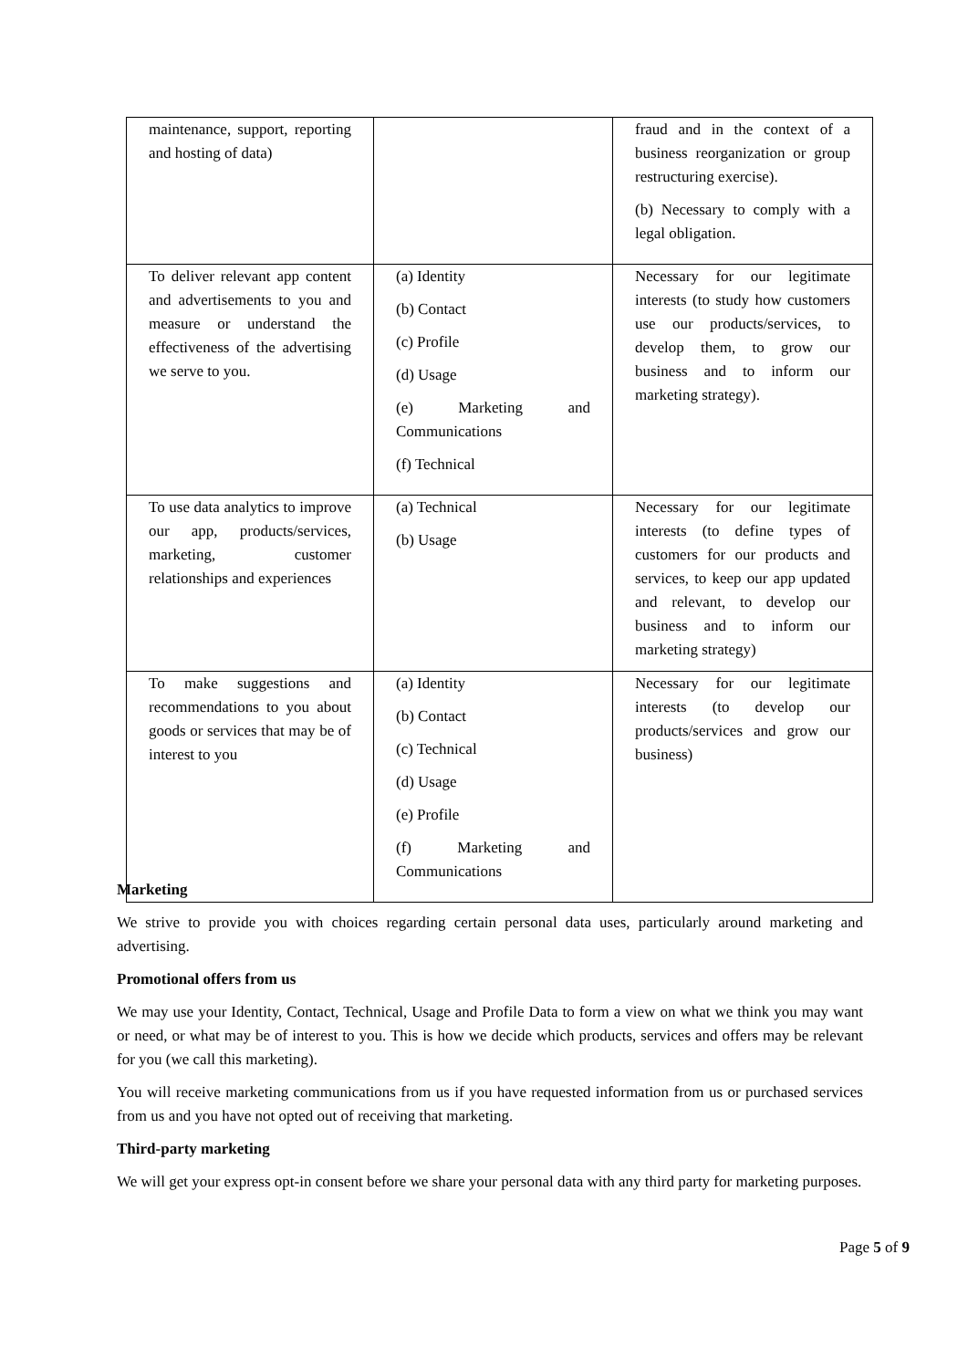| maintenance, support, reporting and hosting of data) | | fraud and in the context of a business reorganization or group restructuring exercise). (b) Necessary to comply with a legal obligation. |
| To deliver relevant app content and advertisements to you and measure or understand the effectiveness of the advertising we serve to you. | (a) Identity (b) Contact (c) Profile (d) Usage (e) Marketing and Communications (f) Technical | Necessary for our legitimate interests (to study how customers use our products/services, to develop them, to grow our business and to inform our marketing strategy). |
| To use data analytics to improve our app, products/services, marketing, customer relationships and experiences | (a) Technical (b) Usage | Necessary for our legitimate interests (to define types of customers for our products and services, to keep our app updated and relevant, to develop our business and to inform our marketing strategy) |
| To make suggestions and recommendations to you about goods or services that may be of interest to you | (a) Identity (b) Contact (c) Technical (d) Usage (e) Profile (f) Marketing and Communications | Necessary for our legitimate interests (to develop our products/services and grow our business) |
Marketing
We strive to provide you with choices regarding certain personal data uses, particularly around marketing and advertising.
Promotional offers from us
We may use your Identity, Contact, Technical, Usage and Profile Data to form a view on what we think you may want or need, or what may be of interest to you. This is how we decide which products, services and offers may be relevant for you (we call this marketing).
You will receive marketing communications from us if you have requested information from us or purchased services from us and you have not opted out of receiving that marketing.
Third-party marketing
We will get your express opt-in consent before we share your personal data with any third party for marketing purposes.
Page 5 of 9